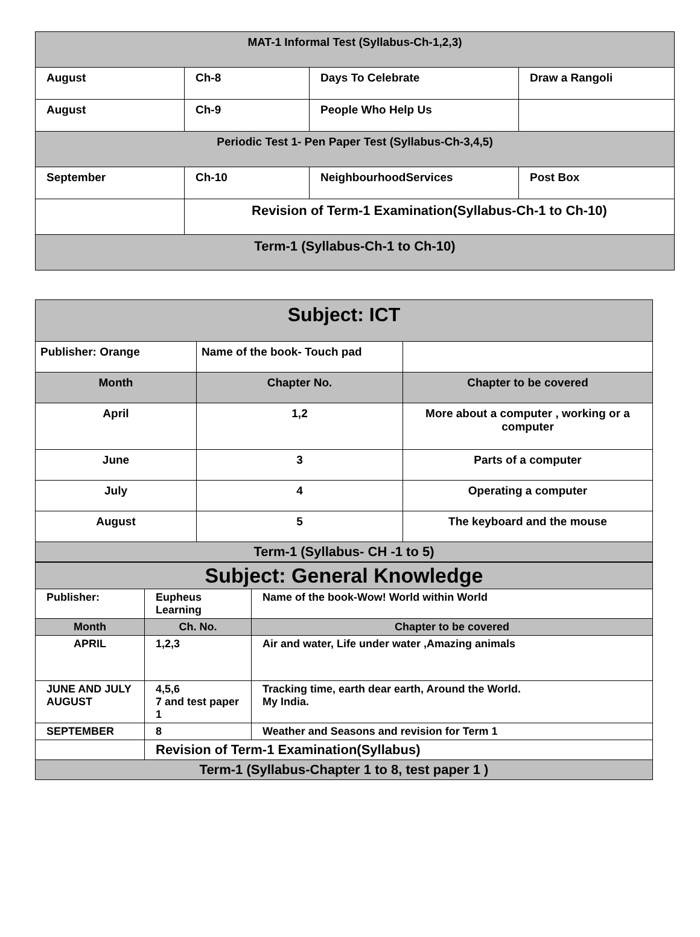| MAT-1 Informal Test (Syllabus-Ch-1,2,3) | | | |
| August | Ch-8 | Days To Celebrate | Draw a Rangoli |
| August | Ch-9 | People Who Help Us | |
| Periodic Test 1- Pen Paper Test (Syllabus-Ch-3,4,5) | | | |
| September | Ch-10 | NeighbourhoodServices | Post Box |
| | Revision of Term-1 Examination(Syllabus-Ch-1 to Ch-10) | | |
| Term-1 (Syllabus-Ch-1 to Ch-10) | | | |
| Subject: ICT | | |
| Publisher: Orange | Name of the book- Touch pad | |
| Month | Chapter No. | Chapter to be covered |
| April | 1,2 | More about a computer , working or a computer |
| June | 3 | Parts of a computer |
| July | 4 | Operating a computer |
| August | 5 | The keyboard and the mouse |
| Term-1 (Syllabus- CH -1 to 5) | | |
| Subject: General Knowledge | | |
| Publisher: | Eupheus Learning | Name of the book-Wow! World within World |
| Month | Ch. No. | Chapter to be covered |
| APRIL | 1,2,3 | Air and water, Life under water ,Amazing animals |
| JUNE AND JULY AUGUST | 4,5,6 7 and test paper 1 | Tracking time, earth dear earth, Around the World. My India. |
| SEPTEMBER | 8 | Weather and Seasons and revision for Term 1 |
| | Revision of Term-1 Examination(Syllabus) | |
| Term-1 (Syllabus-Chapter 1 to 8, test paper 1 ) | | |